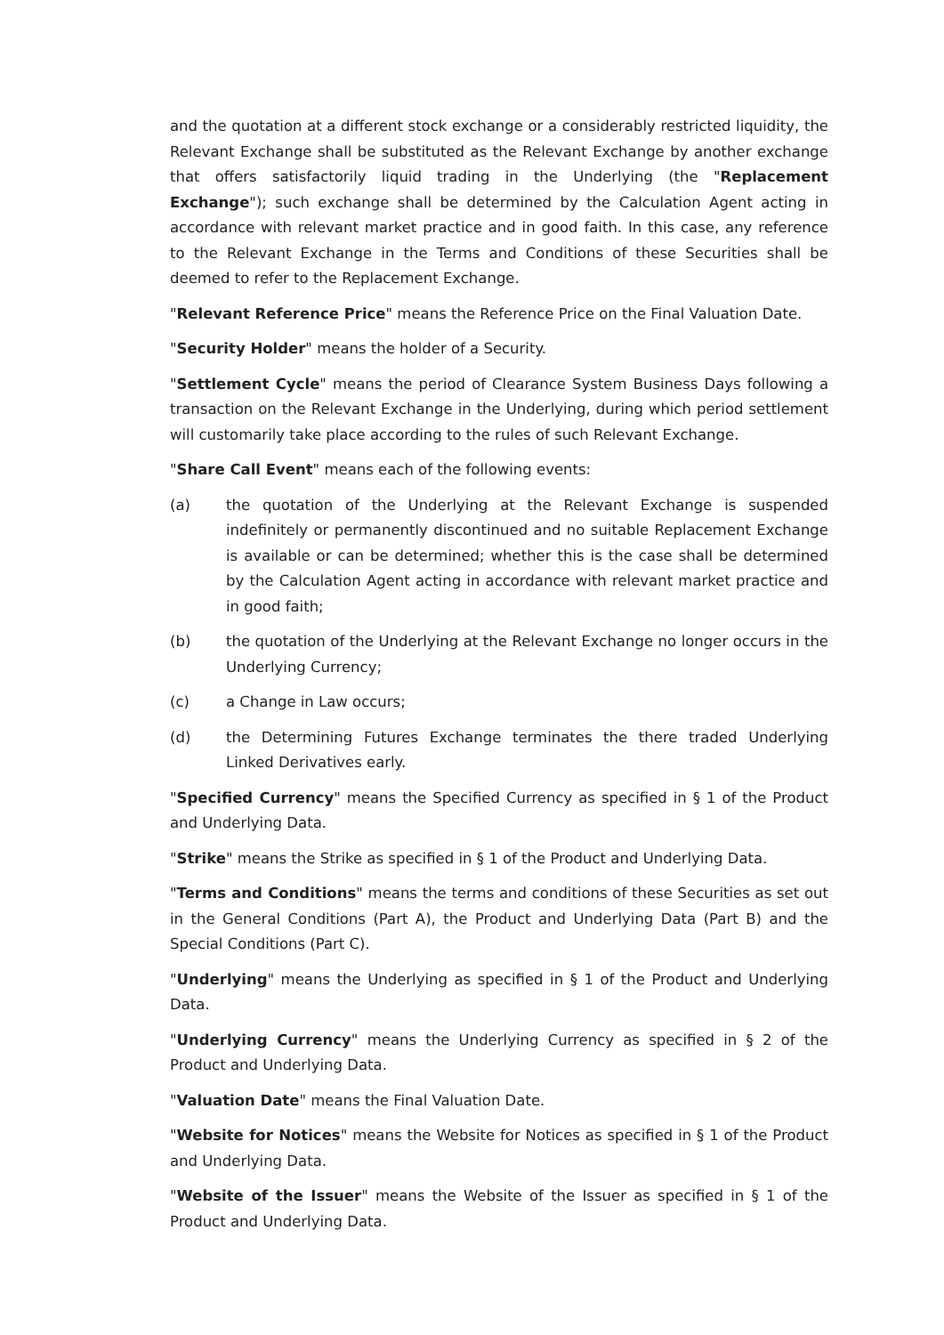and the quotation at a different stock exchange or a considerably restricted liquidity, the Relevant Exchange shall be substituted as the Relevant Exchange by another exchange that offers satisfactorily liquid trading in the Underlying (the "Replacement Exchange"); such exchange shall be determined by the Calculation Agent acting in accordance with relevant market practice and in good faith. In this case, any reference to the Relevant Exchange in the Terms and Conditions of these Securities shall be deemed to refer to the Replacement Exchange.
"Relevant Reference Price" means the Reference Price on the Final Valuation Date.
"Security Holder" means the holder of a Security.
"Settlement Cycle" means the period of Clearance System Business Days following a transaction on the Relevant Exchange in the Underlying, during which period settlement will customarily take place according to the rules of such Relevant Exchange.
"Share Call Event" means each of the following events:
(a) the quotation of the Underlying at the Relevant Exchange is suspended indefinitely or permanently discontinued and no suitable Replacement Exchange is available or can be determined; whether this is the case shall be determined by the Calculation Agent acting in accordance with relevant market practice and in good faith;
(b) the quotation of the Underlying at the Relevant Exchange no longer occurs in the Underlying Currency;
(c) a Change in Law occurs;
(d) the Determining Futures Exchange terminates the there traded Underlying Linked Derivatives early.
"Specified Currency" means the Specified Currency as specified in § 1 of the Product and Underlying Data.
"Strike" means the Strike as specified in § 1 of the Product and Underlying Data.
"Terms and Conditions" means the terms and conditions of these Securities as set out in the General Conditions (Part A), the Product and Underlying Data (Part B) and the Special Conditions (Part C).
"Underlying" means the Underlying as specified in § 1 of the Product and Underlying Data.
"Underlying Currency" means the Underlying Currency as specified in § 2 of the Product and Underlying Data.
"Valuation Date" means the Final Valuation Date.
"Website for Notices" means the Website for Notices as specified in § 1 of the Product and Underlying Data.
"Website of the Issuer" means the Website of the Issuer as specified in § 1 of the Product and Underlying Data.